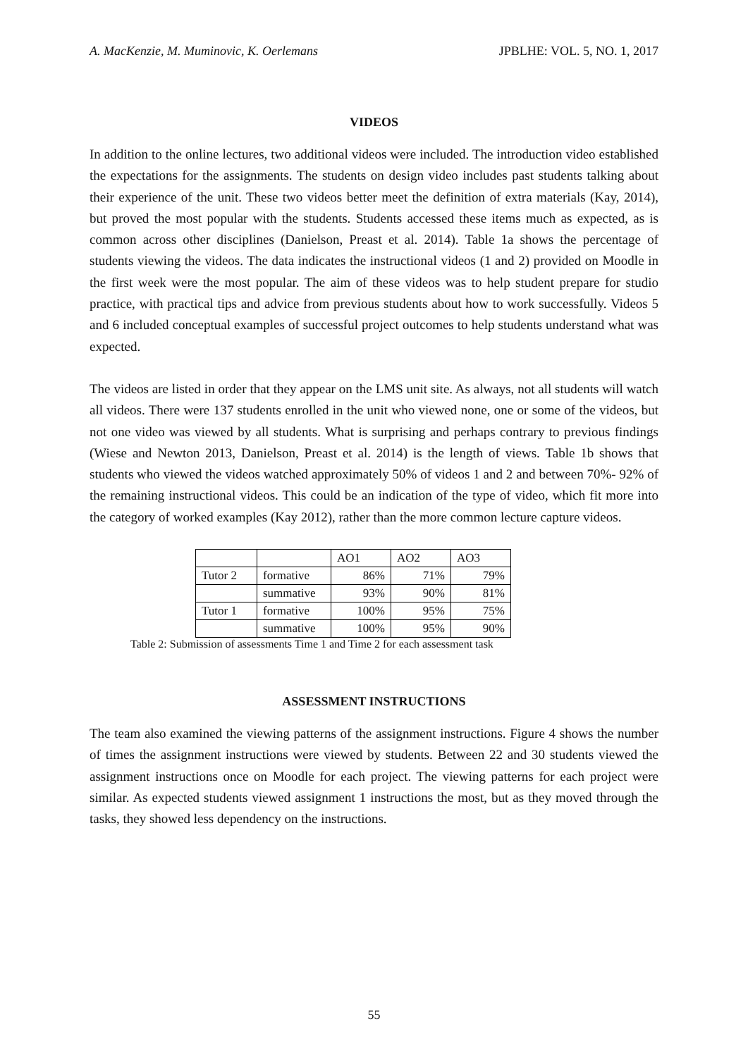A. MacKenzie, M. Muminovic, K. Oerlemans JPBLHE: VOL. 5, NO. 1, 2017
VIDEOS
In addition to the online lectures, two additional videos were included. The introduction video established the expectations for the assignments. The students on design video includes past students talking about their experience of the unit. These two videos better meet the definition of extra materials (Kay, 2014), but proved the most popular with the students. Students accessed these items much as expected, as is common across other disciplines (Danielson, Preast et al. 2014). Table 1a shows the percentage of students viewing the videos. The data indicates the instructional videos (1 and 2) provided on Moodle in the first week were the most popular. The aim of these videos was to help student prepare for studio practice, with practical tips and advice from previous students about how to work successfully. Videos 5 and 6 included conceptual examples of successful project outcomes to help students understand what was expected.
The videos are listed in order that they appear on the LMS unit site. As always, not all students will watch all videos. There were 137 students enrolled in the unit who viewed none, one or some of the videos, but not one video was viewed by all students. What is surprising and perhaps contrary to previous findings (Wiese and Newton 2013, Danielson, Preast et al. 2014) is the length of views. Table 1b shows that students who viewed the videos watched approximately 50% of videos 1 and 2 and between 70%- 92% of the remaining instructional videos. This could be an indication of the type of video, which fit more into the category of worked examples (Kay 2012), rather than the more common lecture capture videos.
| | | AO1 | AO2 | AO3 |
| Tutor 2 | formative | 86% | 71% | 79% |
| | summative | 93% | 90% | 81% |
| Tutor 1 | formative | 100% | 95% | 75% |
| | summative | 100% | 95% | 90% |
Table 2: Submission of assessments Time 1 and Time 2 for each assessment task
ASSESSMENT INSTRUCTIONS
The team also examined the viewing patterns of the assignment instructions. Figure 4 shows the number of times the assignment instructions were viewed by students. Between 22 and 30 students viewed the assignment instructions once on Moodle for each project. The viewing patterns for each project were similar. As expected students viewed assignment 1 instructions the most, but as they moved through the tasks, they showed less dependency on the instructions.
55